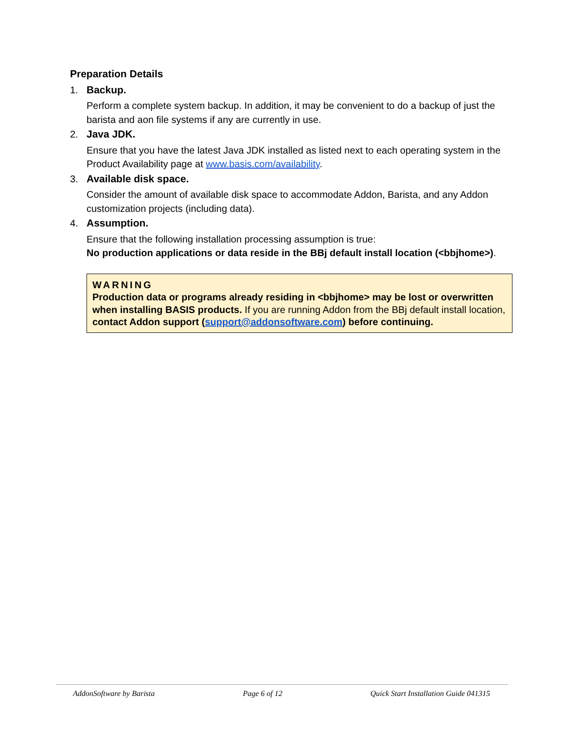Preparation Details
1. Backup.
Perform a complete system backup. In addition, it may be convenient to do a backup of just the barista and aon file systems if any are currently in use.
2. Java JDK.
Ensure that you have the latest Java JDK installed as listed next to each operating system in the Product Availability page at www.basis.com/availability.
3. Available disk space.
Consider the amount of available disk space to accommodate Addon, Barista, and any Addon customization projects (including data).
4. Assumption.
Ensure that the following installation processing assumption is true:
No production applications or data reside in the BBj default install location (<bbjhome>).
WARNING
Production data or programs already residing in <bbjhome> may be lost or overwritten when installing BASIS products. If you are running Addon from the BBj default install location, contact Addon support (support@addonsoftware.com) before continuing.
AddonSoftware by Barista Page 6 of 12 Quick Start Installation Guide 041315